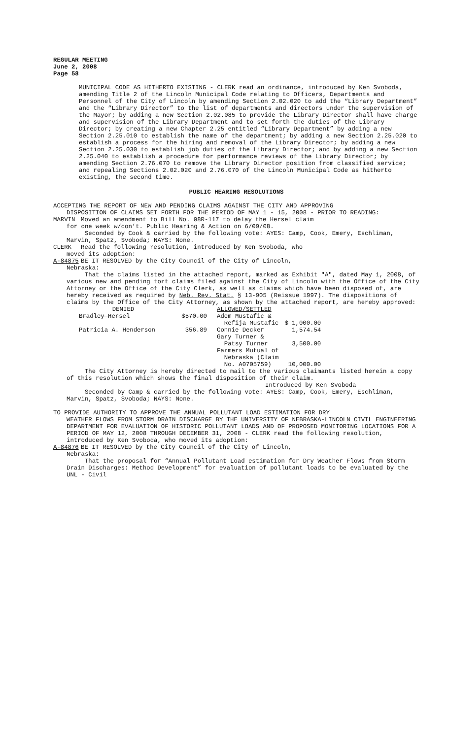REGULAR MEETING
June 2, 2008
Page 58
MUNICIPAL CODE AS HITHERTO EXISTING - CLERK read an ordinance, introduced by Ken Svoboda, amending Title 2 of the Lincoln Municipal Code relating to Officers, Departments and Personnel of the City of Lincoln by amending Section 2.02.020 to add the “Library Department” and the “Library Director” to the list of departments and directors under the supervision of the Mayor; by adding a new Section 2.02.085 to provide the Library Director shall have charge and supervision of the Library Department and to set forth the duties of the Library Director; by creating a new Chapter 2.25 entitled “Library Department” by adding a new Section 2.25.010 to establish the name of the department; by adding a new Section 2.25.020 to establish a process for the hiring and removal of the Library Director; by adding a new Section 2.25.030 to establish job duties of the Library Director; and by adding a new Section 2.25.040 to establish a procedure for performance reviews of the Library Director; by amending Section 2.76.070 to remove the Library Director position from classified service; and repealing Sections 2.02.020 and 2.76.070 of the Lincoln Municipal Code as hitherto existing, the second time.
PUBLIC HEARING RESOLUTIONS
ACCEPTING THE REPORT OF NEW AND PENDING CLAIMS AGAINST THE CITY AND APPROVING
DISPOSITION OF CLAIMS SET FORTH FOR THE PERIOD OF MAY 1 - 15, 2008 - PRIOR TO READING:
MARVIN Moved an amendment to Bill No. 08R-117 to delay the Hersel claim
for one week w/con’t. Public Hearing & Action on 6/09/08.
Seconded by Cook & carried by the following vote: AYES: Camp, Cook, Emery, Eschliman, Marvin, Spatz, Svoboda; NAYS: None.
CLERK Read the following resolution, introduced by Ken Svoboda, who
moved its adoption:
A-84875 BE IT RESOLVED by the City Council of the City of Lincoln,
Nebraska:
That the claims listed in the attached report, marked as Exhibit "A", dated May 1, 2008, of various new and pending tort claims filed against the City of Lincoln with the Office of the City Attorney or the Office of the City Clerk, as well as claims which have been disposed of, are hereby received as required by Neb. Rev. Stat. § 13-905 (Reissue 1997). The dispositions of claims by the Office of the City Attorney, as shown by the attached report, are hereby approved:
| DENIED | | ALLOWED/SETTLED | |
| Bradley Hersel | $570.00 | Adem Mustafic & Refija Mustafic | $ 1,000.00 |
| Patricia A. Henderson | 356.89 | Connie Decker | 1,574.54 |
| | | Gary Turner & Patsy Turner | 3,500.00 |
| | | Farmers Mutual of Nebraska (Claim No. A0705759) | 10,000.00 |
The City Attorney is hereby directed to mail to the various claimants listed herein a copy of this resolution which shows the final disposition of their claim.
Introduced by Ken Svoboda
Seconded by Camp & carried by the following vote: AYES: Camp, Cook, Emery, Eschliman, Marvin, Spatz, Svoboda; NAYS: None.
TO PROVIDE AUTHORITY TO APPROVE THE ANNUAL POLLUTANT LOAD ESTIMATION FOR DRY
WEATHER FLOWS FROM STORM DRAIN DISCHARGE BY THE UNIVERSITY OF NEBRASKA-LINCOLN CIVIL ENGINEERING DEPARTMENT FOR EVALUATION OF HISTORIC POLLUTANT LOADS AND OF PROPOSED MONITORING LOCATIONS FOR A PERIOD OF MAY 12, 2008 THROUGH DECEMBER 31, 2008 - CLERK read the following resolution, introduced by Ken Svoboda, who moved its adoption:
A-84876 BE IT RESOLVED by the City Council of the City of Lincoln,
Nebraska:
That the proposal for “Annual Pollutant Load estimation for Dry Weather Flows from Storm Drain Discharges: Method Development” for evaluation of pollutant loads to be evaluated by the UNL - Civil